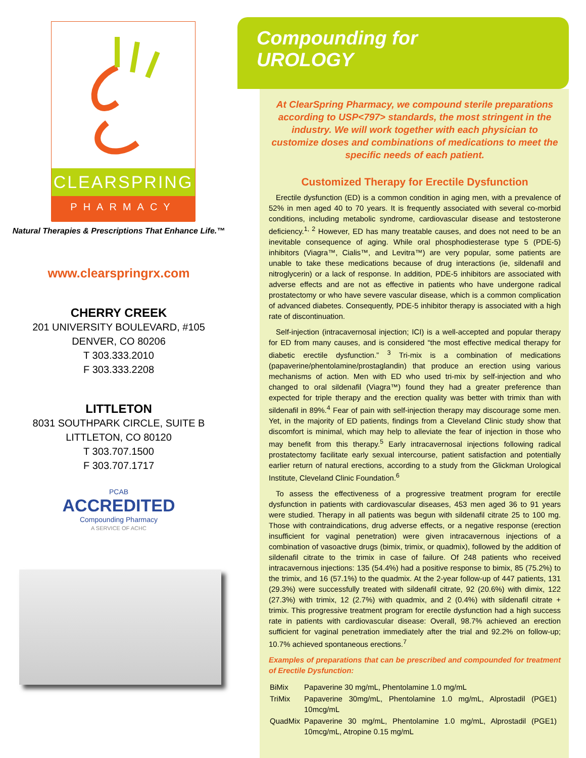CLEARSPRING
PHARMACY
Natural Therapies & Prescriptions That Enhance Life.™
www.clearspringrx.com
CHERRY CREEK
201 UNIVERSITY BOULEVARD, #105
DENVER, CO 80206
T 303.333.2010
F 303.333.2208
LITTLETON
8031 SOUTHPARK CIRCLE, SUITE B
LITTLETON, CO 80120
T 303.707.1500
F 303.707.1717
PCAB
ACCREDITED
Compounding Pharmacy
A SERVICE OF ACHC
Compounding for
UROLOGY
At ClearSpring Pharmacy, we compound sterile preparations according to USP<797> standards, the most stringent in the industry. We will work together with each physician to customize doses and combinations of medications to meet the specific needs of each patient.
Customized Therapy for Erectile Dysfunction
Erectile dysfunction (ED) is a common condition in aging men, with a prevalence of 52% in men aged 40 to 70 years. It is frequently associated with several co-morbid conditions, including metabolic syndrome, cardiovascular disease and testosterone deficiency.<sup>1, 2</sup> However, ED has many treatable causes, and does not need to be an inevitable consequence of aging. While oral phosphodiesterase type 5 (PDE-5) inhibitors (Viagra™, Cialis™, and Levitra™) are very popular, some patients are unable to take these medications because of drug interactions (ie, sildenafil and nitroglycerin) or a lack of response. In addition, PDE-5 inhibitors are associated with adverse effects and are not as effective in patients who have undergone radical prostatectomy or who have severe vascular disease, which is a common complication of advanced diabetes. Consequently, PDE-5 inhibitor therapy is associated with a high rate of discontinuation.
Self-injection (intracavernosal injection; ICI) is a well-accepted and popular therapy for ED from many causes, and is considered “the most effective medical therapy for diabetic erectile dysfunction.” <sup>3</sup> Tri-mix is a combination of medications (papaverine/phentolamine/prostaglandin) that produce an erection using various mechanisms of action. Men with ED who used tri-mix by self-injection and who changed to oral sildenafil (Viagra™) found they had a greater preference than expected for triple therapy and the erection quality was better with trimix than with sildenafil in 89%.<sup>4</sup> Fear of pain with self-injection therapy may discourage some men. Yet, in the majority of ED patients, findings from a Cleveland Clinic study show that discomfort is minimal, which may help to alleviate the fear of injection in those who may benefit from this therapy.<sup>5</sup> Early intracavernosal injections following radical prostatectomy facilitate early sexual intercourse, patient satisfaction and potentially earlier return of natural erections, according to a study from the Glickman Urological Institute, Cleveland Clinic Foundation.<sup>6</sup>
To assess the effectiveness of a progressive treatment program for erectile dysfunction in patients with cardiovascular diseases, 453 men aged 36 to 91 years were studied. Therapy in all patients was begun with sildenafil citrate 25 to 100 mg. Those with contraindications, drug adverse effects, or a negative response (erection insufficient for vaginal penetration) were given intracavernous injections of a combination of vasoactive drugs (bimix, trimix, or quadmix), followed by the addition of sildenafil citrate to the trimix in case of failure. Of 248 patients who received intracavernous injections: 135 (54.4%) had a positive response to bimix, 85 (75.2%) to the trimix, and 16 (57.1%) to the quadmix. At the 2-year follow-up of 447 patients, 131 (29.3%) were successfully treated with sildenafil citrate, 92 (20.6%) with dimix, 122 (27.3%) with trimix, 12 (2.7%) with quadmix, and 2 (0.4%) with sildenafil citrate + trimix. This progressive treatment program for erectile dysfunction had a high success rate in patients with cardiovascular disease: Overall, 98.7% achieved an erection sufficient for vaginal penetration immediately after the trial and 92.2% on follow-up; 10.7% achieved spontaneous erections.<sup>7</sup>
Examples of preparations that can be prescribed and compounded for treatment of Erectile Dysfunction:
| BiMix | Papaverine 30 mg/mL, Phentolamine 1.0 mg/mL |
| TriMix | Papaverine 30mg/mL, Phentolamine 1.0 mg/mL, Alprostadil (PGE1) 10mcg/mL |
| QuadMix | Papaverine 30 mg/mL, Phentolamine 1.0 mg/mL, Alprostadil (PGE1) 10mcg/mL, Atropine 0.15 mg/mL |